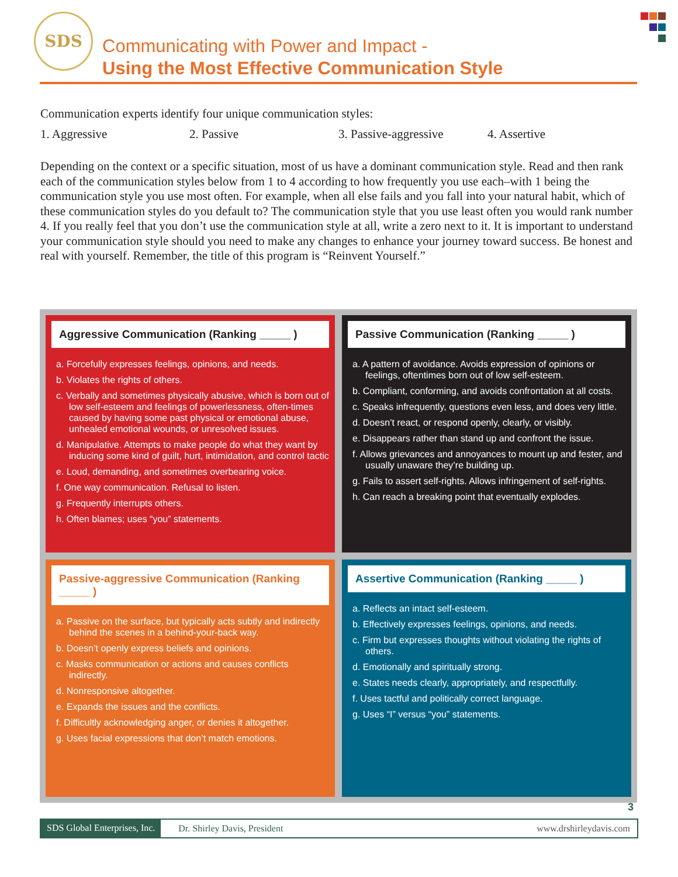SDS
Communicating with Power and Impact -
Using the Most Effective Communication Style
Communication experts identify four unique communication styles:
1. Aggressive 2. Passive 3. Passive-aggressive
4. Assertive
Depending on the context or a specific situation, most of us have a dominant communication style. Read and then rank each of the communication styles below from 1 to 4 according to how frequently you use each–with 1 being the communication style you use most often. For example, when all else fails and you fall into your natural habit, which of these communication styles do you default to? The communication style that you use least often you would rank number 4. If you really feel that you don’t use the communication style at all, write a zero next to it. It is important to understand your communication style should you need to make any changes to enhance your journey toward success. Be honest and real with yourself. Remember, the title of this program is “Reinvent Yourself.”
Aggressive Communication (Ranking _____ )
a. Forcefully expresses feelings, opinions, and needs.
b. Violates the rights of others.
c. Verbally and sometimes physically abusive, which is born out of low self-esteem and feelings of powerlessness, often-times caused by having some past physical or emotional abuse, unhealed emotional wounds, or unresolved issues.
d. Manipulative. Attempts to make people do what they want by inducing some kind of guilt, hurt, intimidation, and control tactic
e. Loud, demanding, and sometimes overbearing voice.
f. One way communication. Refusal to listen.
g. Frequently interrupts others.
h. Often blames; uses “you” statements.
Passive Communication (Ranking _____ )
a. A pattern of avoidance. Avoids expression of opinions or feelings, oftentimes born out of low self-esteem.
b. Compliant, conforming, and avoids confrontation at all costs.
c. Speaks infrequently, questions even less, and does very little.
d. Doesn’t react, or respond openly, clearly, or visibly.
e. Disappears rather than stand up and confront the issue.
f. Allows grievances and annoyances to mount up and fester, and usually unaware they’re building up.
g. Fails to assert self-rights. Allows infringement of self-rights.
h. Can reach a breaking point that eventually explodes.
Passive-aggressive Communication (Ranking _____ )
a. Passive on the surface, but typically acts subtly and indirectly behind the scenes in a behind-your-back way.
b. Doesn’t openly express beliefs and opinions.
c. Masks communication or actions and causes conflicts indirectly.
d. Nonresponsive altogether.
e. Expands the issues and the conflicts.
f. Difficultly acknowledging anger, or denies it altogether.
g. Uses facial expressions that don’t match emotions.
Assertive Communication (Ranking _____ )
a. Reflects an intact self-esteem.
b. Effectively expresses feelings, opinions, and needs.
c. Firm but expresses thoughts without violating the rights of others.
d. Emotionally and spiritually strong.
e. States needs clearly, appropriately, and respectfully.
f. Uses tactful and politically correct language.
g. Uses “I” versus “you” statements.
3
SDS Global Enterprises, Inc. Dr. Shirley Davis, President www.drshirleydavis.com